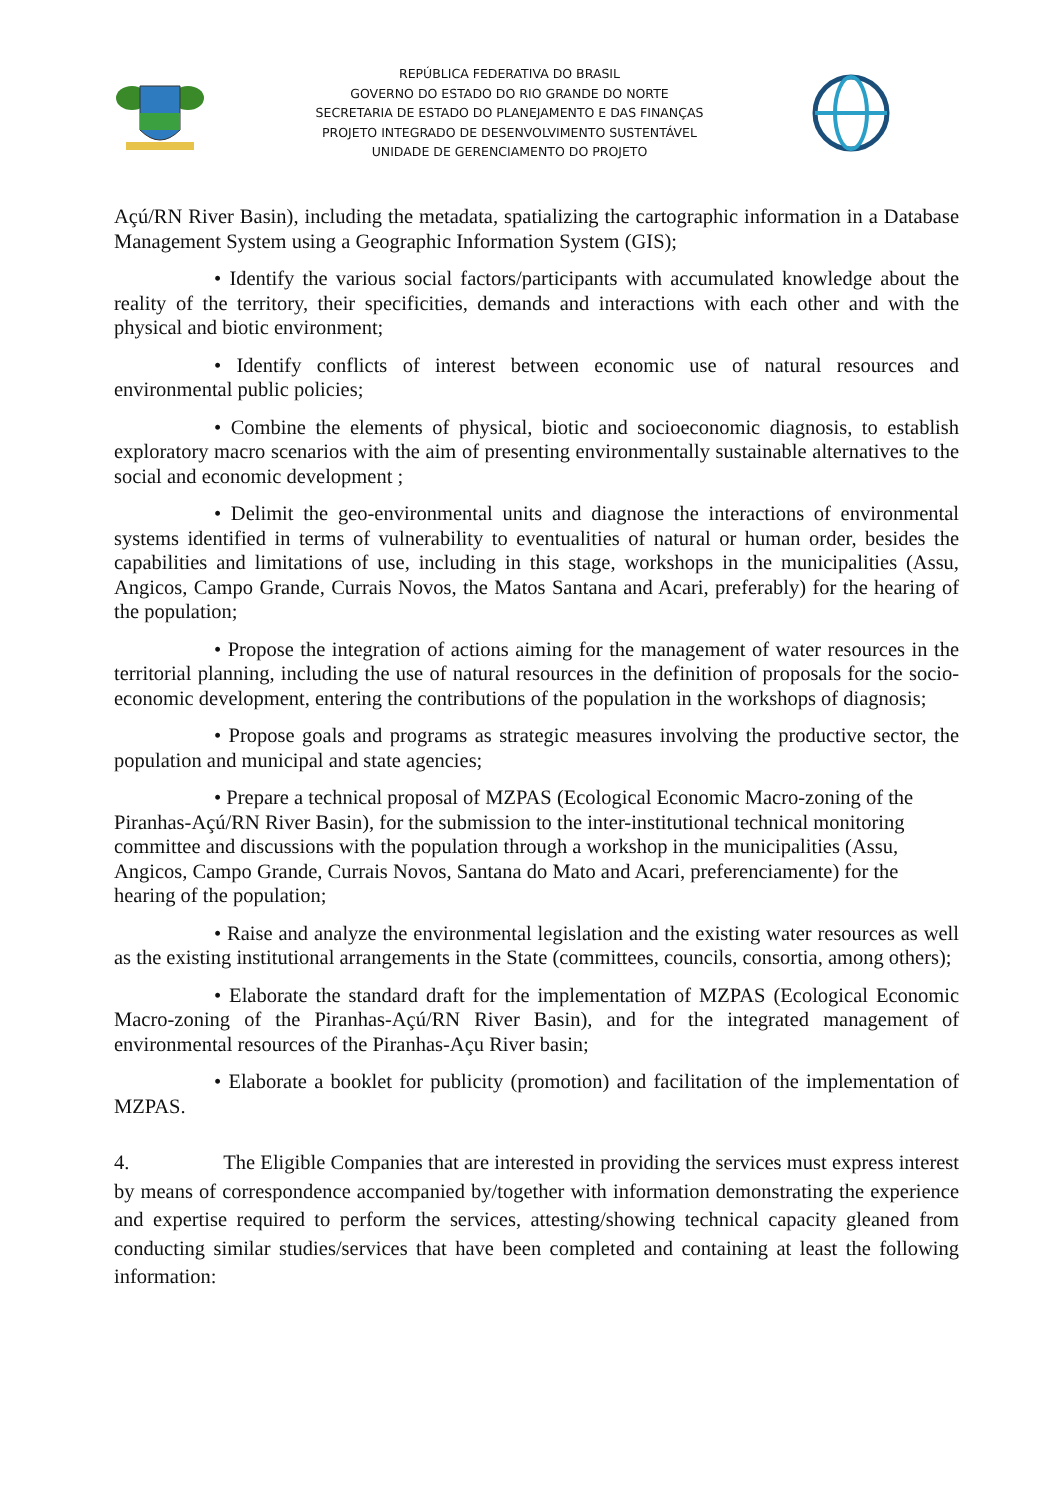REPÚBLICA FEDERATIVA DO BRASIL
GOVERNO DO ESTADO DO RIO GRANDE DO NORTE
SECRETARIA DE ESTADO DO PLANEJAMENTO E DAS FINANÇAS
PROJETO INTEGRADO DE DESENVOLVIMENTO SUSTENTÁVEL
UNIDADE DE GERENCIAMENTO DO PROJETO
Açú/RN River Basin), including the metadata, spatializing the cartographic information in a Database Management System using a Geographic Information System (GIS);
• Identify the various social factors/participants with accumulated knowledge about the reality of the territory, their specificities, demands and interactions with each other and with the physical and biotic environment;
• Identify conflicts of interest between economic use of natural resources and environmental public policies;
• Combine the elements of physical, biotic and socioeconomic diagnosis, to establish exploratory macro scenarios with the aim of presenting environmentally sustainable alternatives to the social and economic development ;
• Delimit the geo-environmental units and diagnose the interactions of environmental systems identified in terms of vulnerability to eventualities of natural or human order, besides the capabilities and limitations of use, including in this stage, workshops in the municipalities (Assu, Angicos, Campo Grande, Currais Novos, the Matos Santana and Acari, preferably) for the hearing of the population;
• Propose the integration of actions aiming for the management of water resources in the territorial planning, including the use of natural resources in the definition of proposals for the socio-economic development, entering the contributions of the population in the workshops of diagnosis;
• Propose goals and programs as strategic measures involving the productive sector, the population and municipal and state agencies;
• Prepare a technical proposal of MZPAS (Ecological Economic Macro-zoning of the Piranhas-Açú/RN River Basin), for the submission to the inter-institutional technical monitoring committee and discussions with the population through a workshop in the municipalities (Assu, Angicos, Campo Grande, Currais Novos, Santana do Mato and Acari, preferenciamente) for the hearing of the population;
• Raise and analyze the environmental legislation and the existing water resources as well as the existing institutional arrangements in the State (committees, councils, consortia, among others);
• Elaborate the standard draft for the implementation of MZPAS (Ecological Economic Macro-zoning of the Piranhas-Açú/RN River Basin), and for the integrated management of environmental resources of the Piranhas-Açu River basin;
• Elaborate a booklet for publicity (promotion) and facilitation of the implementation of MZPAS.
4. The Eligible Companies that are interested in providing the services must express interest by means of correspondence accompanied by/together with information demonstrating the experience and expertise required to perform the services, attesting/showing technical capacity gleaned from conducting similar studies/services that have been completed and containing at least the following information: